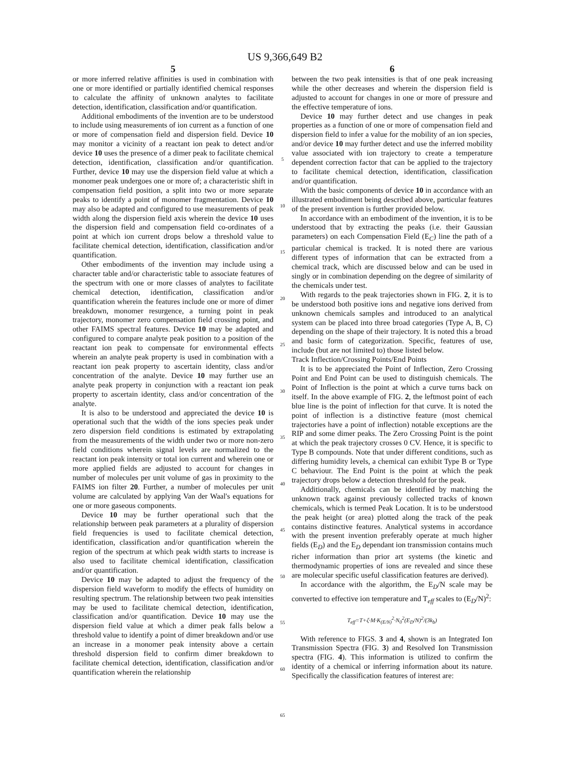US 9,366,649 B2
5
or more inferred relative affinities is used in combination with one or more identified or partially identified chemical responses to calculate the affinity of unknown analytes to facilitate detection, identification, classification and/or quantification.
Additional embodiments of the invention are to be understood to include using measurements of ion current as a function of one or more of compensation field and dispersion field. Device 10 may monitor a vicinity of a reactant ion peak to detect and/or device 10 uses the presence of a dimer peak to facilitate chemical detection, identification, classification and/or quantification. Further, device 10 may use the dispersion field value at which a monomer peak undergoes one or more of; a characteristic shift in compensation field position, a split into two or more separate peaks to identify a point of monomer fragmentation. Device 10 may also be adapted and configured to use measurements of peak width along the dispersion field axis wherein the device 10 uses the dispersion field and compensation field co-ordinates of a point at which ion current drops below a threshold value to facilitate chemical detection, identification, classification and/or quantification.
Other embodiments of the invention may include using a character table and/or characteristic table to associate features of the spectrum with one or more classes of analytes to facilitate chemical detection, identification, classification and/or quantification wherein the features include one or more of dimer breakdown, monomer resurgence, a turning point in peak trajectory, monomer zero compensation field crossing point, and other FAIMS spectral features. Device 10 may be adapted and configured to compare analyte peak position to a position of the reactant ion peak to compensate for environmental effects wherein an analyte peak property is used in combination with a reactant ion peak property to ascertain identity, class and/or concentration of the analyte. Device 10 may further use an analyte peak property in conjunction with a reactant ion peak property to ascertain identity, class and/or concentration of the analyte.
It is also to be understood and appreciated the device 10 is operational such that the width of the ions species peak under zero dispersion field conditions is estimated by extrapolating from the measurements of the width under two or more non-zero field conditions wherein signal levels are normalized to the reactant ion peak intensity or total ion current and wherein one or more applied fields are adjusted to account for changes in number of molecules per unit volume of gas in proximity to the FAIMS ion filter 20. Further, a number of molecules per unit volume are calculated by applying Van der Waal's equations for one or more gaseous components.
Device 10 may be further operational such that the relationship between peak parameters at a plurality of dispersion field frequencies is used to facilitate chemical detection, identification, classification and/or quantification wherein the region of the spectrum at which peak width starts to increase is also used to facilitate chemical identification, classification and/or quantification.
Device 10 may be adapted to adjust the frequency of the dispersion field waveform to modify the effects of humidity on resulting spectrum. The relationship between two peak intensities may be used to facilitate chemical detection, identification, classification and/or quantification. Device 10 may use the dispersion field value at which a dimer peak falls below a threshold value to identify a point of dimer breakdown and/or use an increase in a monomer peak intensity above a certain threshold dispersion field to confirm dimer breakdown to facilitate chemical detection, identification, classification and/or quantification wherein the relationship
5
10
15
20
25
30
35
40
45
50
55
60
65
6
between the two peak intensities is that of one peak increasing while the other decreases and wherein the dispersion field is adjusted to account for changes in one or more of pressure and the effective temperature of ions.
Device 10 may further detect and use changes in peak properties as a function of one or more of compensation field and dispersion field to infer a value for the mobility of an ion species, and/or device 10 may further detect and use the inferred mobility value associated with ion trajectory to create a temperature dependent correction factor that can be applied to the trajectory to facilitate chemical detection, identification, classification and/or quantification.
With the basic components of device 10 in accordance with an illustrated embodiment being described above, particular features of the present invention is further provided below.
In accordance with an embodiment of the invention, it is to be understood that by extracting the peaks (i.e. their Gaussian parameters) on each Compensation Field (E<sub>C</sub>) line the path of a particular chemical is tracked. It is noted there are various different types of information that can be extracted from a chemical track, which are discussed below and can be used in singly or in combination depending on the degree of similarity of the chemicals under test.
With regards to the peak trajectories shown in FIG. 2, it is to be understood both positive ions and negative ions derived from unknown chemicals samples and introduced to an analytical system can be placed into three broad categories (Type A, B, C) depending on the shape of their trajectory. It is noted this a broad and basic form of categorization. Specific, features of use, include (but are not limited to) those listed below.
Track Inflection/Crossing Points/End Points
It is to be appreciated the Point of Inflection, Zero Crossing Point and End Point can be used to distinguish chemicals. The Point of Inflection is the point at which a curve turns back on itself. In the above example of FIG. 2, the leftmost point of each blue line is the point of inflection for that curve. It is noted the point of inflection is a distinctive feature (most chemical trajectories have a point of inflection) notable exceptions are the RIP and some dimer peaks. The Zero Crossing Point is the point at which the peak trajectory crosses 0 CV. Hence, it is specific to Type B compounds. Note that under different conditions, such as differing humidity levels, a chemical can exhibit Type B or Type C behaviour. The End Point is the point at which the peak trajectory drops below a detection threshold for the peak.
Additionally, chemicals can be identified by matching the unknown track against previously collected tracks of known chemicals, which is termed Peak Location. It is to be understood the peak height (or area) plotted along the track of the peak contains distinctive features. Analytical systems in accordance with the present invention preferably operate at much higher fields (E<sub>D</sub>) and the E<sub>D</sub> dependant ion transmission contains much richer information than prior art systems (the kinetic and thermodynamic properties of ions are revealed and since these are molecular specific useful classification features are derived).
In accordance with the algorithm, the E<sub>D</sub>/N scale may be converted to effective ion temperature and T<sub>eff</sub> scales to (E<sub>D</sub>/N)<sup>2</sup>:
T<sub>eff</sub>=T+ζ·M·K<sub>(E/N)</sub><sup>2</sup>·N<sub>0</sub><sup>2</sup>(E<sub>D</sub>/N)<sup>2</sup>/(3k<sub>b</sub>)
With reference to FIGS. 3 and 4, shown is an Integrated Ion Transmission Spectra (FIG. 3) and Resolved Ion Transmission spectra (FIG. 4). This information is utilized to confirm the identity of a chemical or inferring information about its nature. Specifically the classification features of interest are: